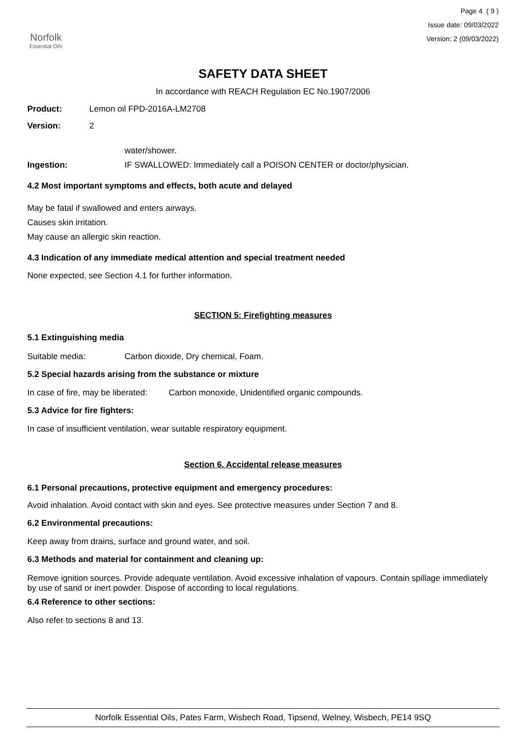Norfolk
Essential Oils
Page 4 ( 9 )
Issue date: 09/03/2022
Version: 2 (09/03/2022)
SAFETY DATA SHEET
In accordance with REACH Regulation EC No.1907/2006
Product: Lemon oil FPD-2016A-LM2708
Version: 2
water/shower.
Ingestion: IF SWALLOWED: Immediately call a POISON CENTER or doctor/physician.
4.2 Most important symptoms and effects, both acute and delayed
May be fatal if swallowed and enters airways.
Causes skin irritation.
May cause an allergic skin reaction.
4.3 Indication of any immediate medical attention and special treatment needed
None expected, see Section 4.1 for further information.
SECTION 5: Firefighting measures
5.1 Extinguishing media
Suitable media: Carbon dioxide, Dry chemical, Foam.
5.2 Special hazards arising from the substance or mixture
In case of fire, may be liberated: Carbon monoxide, Unidentified organic compounds.
5.3 Advice for fire fighters:
In case of insufficient ventilation, wear suitable respiratory equipment.
Section 6. Accidental release measures
6.1 Personal precautions, protective equipment and emergency procedures:
Avoid inhalation. Avoid contact with skin and eyes. See protective measures under Section 7 and 8.
6.2 Environmental precautions:
Keep away from drains, surface and ground water, and soil.
6.3 Methods and material for containment and cleaning up:
Remove ignition sources. Provide adequate ventilation. Avoid excessive inhalation of vapours. Contain spillage immediately by use of sand or inert powder. Dispose of according to local regulations.
6.4 Reference to other sections:
Also refer to sections 8 and 13.
Norfolk Essential Oils, Pates Farm, Wisbech Road, Tipsend, Welney, Wisbech, PE14 9SQ